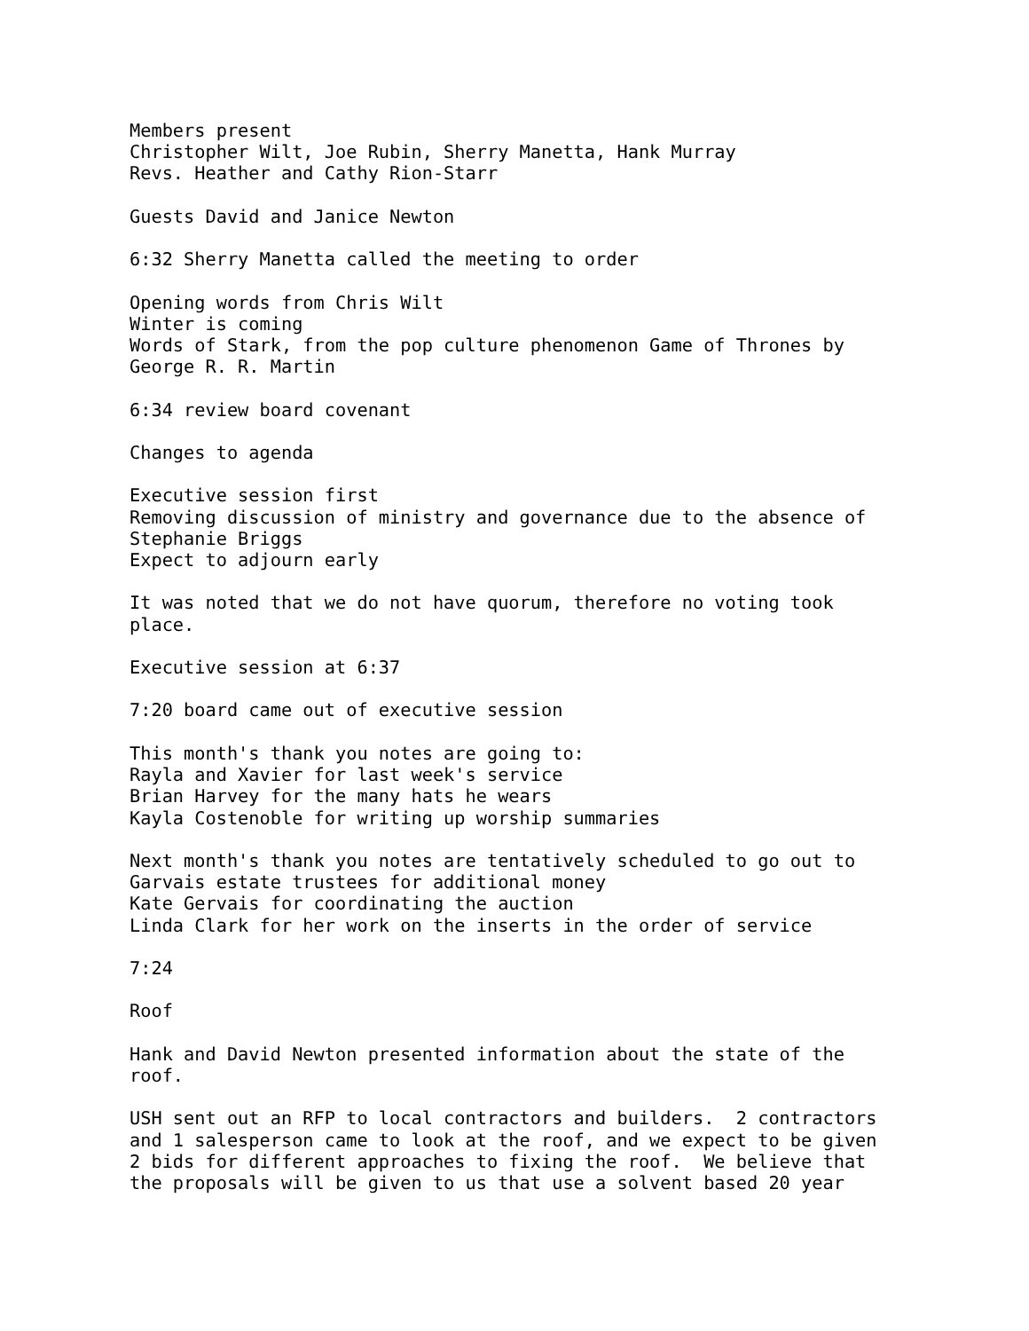Members present
Christopher Wilt, Joe Rubin, Sherry Manetta, Hank Murray
Revs. Heather and Cathy Rion-Starr

Guests David and Janice Newton

6:32 Sherry Manetta called the meeting to order

Opening words from Chris Wilt
Winter is coming
Words of Stark, from the pop culture phenomenon Game of Thrones by
George R. R. Martin

6:34 review board covenant

Changes to agenda

Executive session first
Removing discussion of ministry and governance due to the absence of
Stephanie Briggs
Expect to adjourn early

It was noted that we do not have quorum, therefore no voting took
place.

Executive session at 6:37

7:20 board came out of executive session

This month's thank you notes are going to:
Rayla and Xavier for last week's service
Brian Harvey for the many hats he wears
Kayla Costenoble for writing up worship summaries

Next month's thank you notes are tentatively scheduled to go out to
Garvais estate trustees for additional money
Kate Gervais for coordinating the auction
Linda Clark for her work on the inserts in the order of service

7:24

Roof

Hank and David Newton presented information about the state of the
roof.

USH sent out an RFP to local contractors and builders.  2 contractors
and 1 salesperson came to look at the roof, and we expect to be given
2 bids for different approaches to fixing the roof.  We believe that
the proposals will be given to us that use a solvent based 20 year